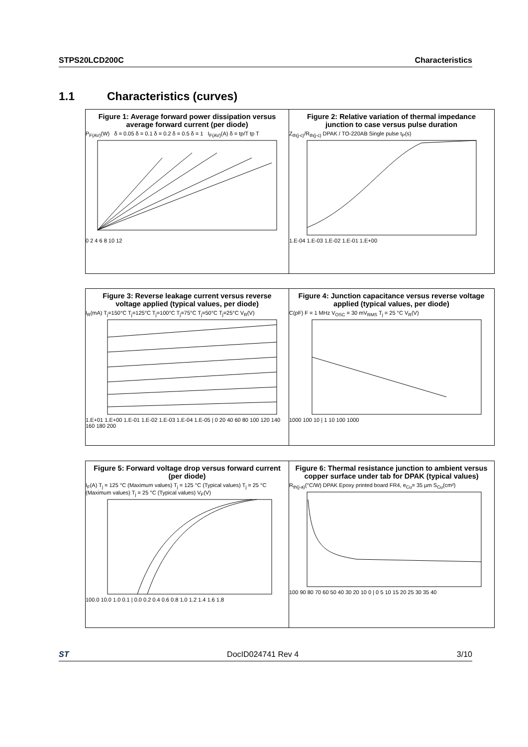STPS20LCD200C Characteristics
1.1 Characteristics (curves)
Figure 1: Average forward power dissipation versus average forward current (per diode)
P<sub>F(AV)</sub>(W) δ = 0.05 δ = 0.1 δ = 0.2 δ = 0.5 δ = 1 I<sub>F(AV)</sub>(A) δ = tp/T tp T
0 2 4 6 8 10 12
Figure 2: Relative variation of thermal impedance junction to case versus pulse duration
Z<sub>th(j-c)</sub>/R<sub>th(j-c)</sub> DPAK / TO-220AB Single pulse t<sub>P</sub>(s)
1.E-04 1.E-03 1.E-02 1.E-01 1.E+00
Figure 3: Reverse leakage current versus reverse voltage applied (typical values, per diode)
I<sub>R</sub>(mA) T<sub>j</sub>=150°C T<sub>j</sub>=125°C T<sub>j</sub>=100°C T<sub>j</sub>=75°C T<sub>j</sub>=50°C T<sub>j</sub>=25°C V<sub>R</sub>(V)
1.E+01 1.E+00 1.E-01 1.E-02 1.E-03 1.E-04 1.E-05 | 0 20 40 60 80 100 120 140 160 180 200
Figure 4: Junction capacitance versus reverse voltage applied (typical values, per diode)
C(pF) F = 1 MHz V<sub>OSC</sub> = 30 mV<sub>RMS</sub> T<sub>j</sub> = 25 °C V<sub>R</sub>(V)
1000 100 10 | 1 10 100 1000
Figure 5: Forward voltage drop versus forward current (per diode)
I<sub>F</sub>(A) T<sub>j</sub> = 125 °C (Maximum values) T<sub>j</sub> = 125 °C (Typical values) T<sub>j</sub> = 25 °C (Maximum values) T<sub>j</sub> = 25 °C (Typical values) V<sub>F</sub>(V)
100.0 10.0 1.0 0.1 | 0.0 0.2 0.4 0.6 0.8 1.0 1.2 1.4 1.6 1.8
Figure 6: Thermal resistance junction to ambient versus copper surface under tab for DPAK (typical values)
R<sub>th(j-a)</sub>(°C/W) DPAK Epoxy printed board FR4, e<sub>Cu</sub>= 35 µm S<sub>Cu</sub>(cm²)
100 90 80 70 60 50 40 30 20 10 0 | 0 5 10 15 20 25 30 35 40
ST DocID024741 Rev 4 3/10